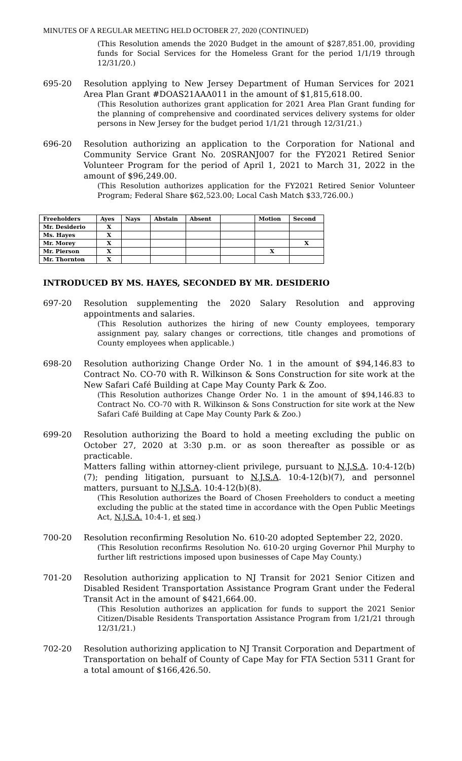MINUTES OF A REGULAR MEETING HELD OCTOBER 27, 2020 (CONTINUED)
(This Resolution amends the 2020 Budget in the amount of $287,851.00, providing funds for Social Services for the Homeless Grant for the period 1/1/19 through 12/31/20.)
695-20 Resolution applying to New Jersey Department of Human Services for 2021 Area Plan Grant #DOAS21AAA011 in the amount of $1,815,618.00.
(This Resolution authorizes grant application for 2021 Area Plan Grant funding for the planning of comprehensive and coordinated services delivery systems for older persons in New Jersey for the budget period 1/1/21 through 12/31/21.)
696-20 Resolution authorizing an application to the Corporation for National and Community Service Grant No. 20SRANJ007 for the FY2021 Retired Senior Volunteer Program for the period of April 1, 2021 to March 31, 2022 in the amount of $96,249.00.
(This Resolution authorizes application for the FY2021 Retired Senior Volunteer Program; Federal Share $62,523.00; Local Cash Match $33,726.00.)
| Freeholders | Ayes | Nays | Abstain | Absent | | Motion | Second |
| --- | --- | --- | --- | --- | --- | --- | --- |
| Mr. Desiderio | X | | | | | | |
| Ms. Hayes | X | | | | | | |
| Mr. Morey | X | | | | | | X |
| Mr. Pierson | X | | | | | X | |
| Mr. Thornton | X | | | | | | |
INTRODUCED BY MS. HAYES, SECONDED BY MR. DESIDERIO
697-20 Resolution supplementing the 2020 Salary Resolution and approving appointments and salaries.
(This Resolution authorizes the hiring of new County employees, temporary assignment pay, salary changes or corrections, title changes and promotions of County employees when applicable.)
698-20 Resolution authorizing Change Order No. 1 in the amount of $94,146.83 to Contract No. CO-70 with R. Wilkinson & Sons Construction for site work at the New Safari Café Building at Cape May County Park & Zoo.
(This Resolution authorizes Change Order No. 1 in the amount of $94,146.83 to Contract No. CO-70 with R. Wilkinson & Sons Construction for site work at the New Safari Café Building at Cape May County Park & Zoo.)
699-20 Resolution authorizing the Board to hold a meeting excluding the public on October 27, 2020 at 3:30 p.m. or as soon thereafter as possible or as practicable.
Matters falling within attorney-client privilege, pursuant to N.J.S.A. 10:4-12(b)(7); pending litigation, pursuant to N.J.S.A. 10:4-12(b)(7), and personnel matters, pursuant to N.J.S.A. 10:4-12(b)(8).
(This Resolution authorizes the Board of Chosen Freeholders to conduct a meeting excluding the public at the stated time in accordance with the Open Public Meetings Act, N.J.S.A. 10:4-1, et seq.)
700-20 Resolution reconfirming Resolution No. 610-20 adopted September 22, 2020.
(This Resolution reconfirms Resolution No. 610-20 urging Governor Phil Murphy to further lift restrictions imposed upon businesses of Cape May County.)
701-20 Resolution authorizing application to NJ Transit for 2021 Senior Citizen and Disabled Resident Transportation Assistance Program Grant under the Federal Transit Act in the amount of $421,664.00.
(This Resolution authorizes an application for funds to support the 2021 Senior Citizen/Disable Residents Transportation Assistance Program from 1/21/21 through 12/31/21.)
702-20 Resolution authorizing application to NJ Transit Corporation and Department of Transportation on behalf of County of Cape May for FTA Section 5311 Grant for a total amount of $166,426.50.